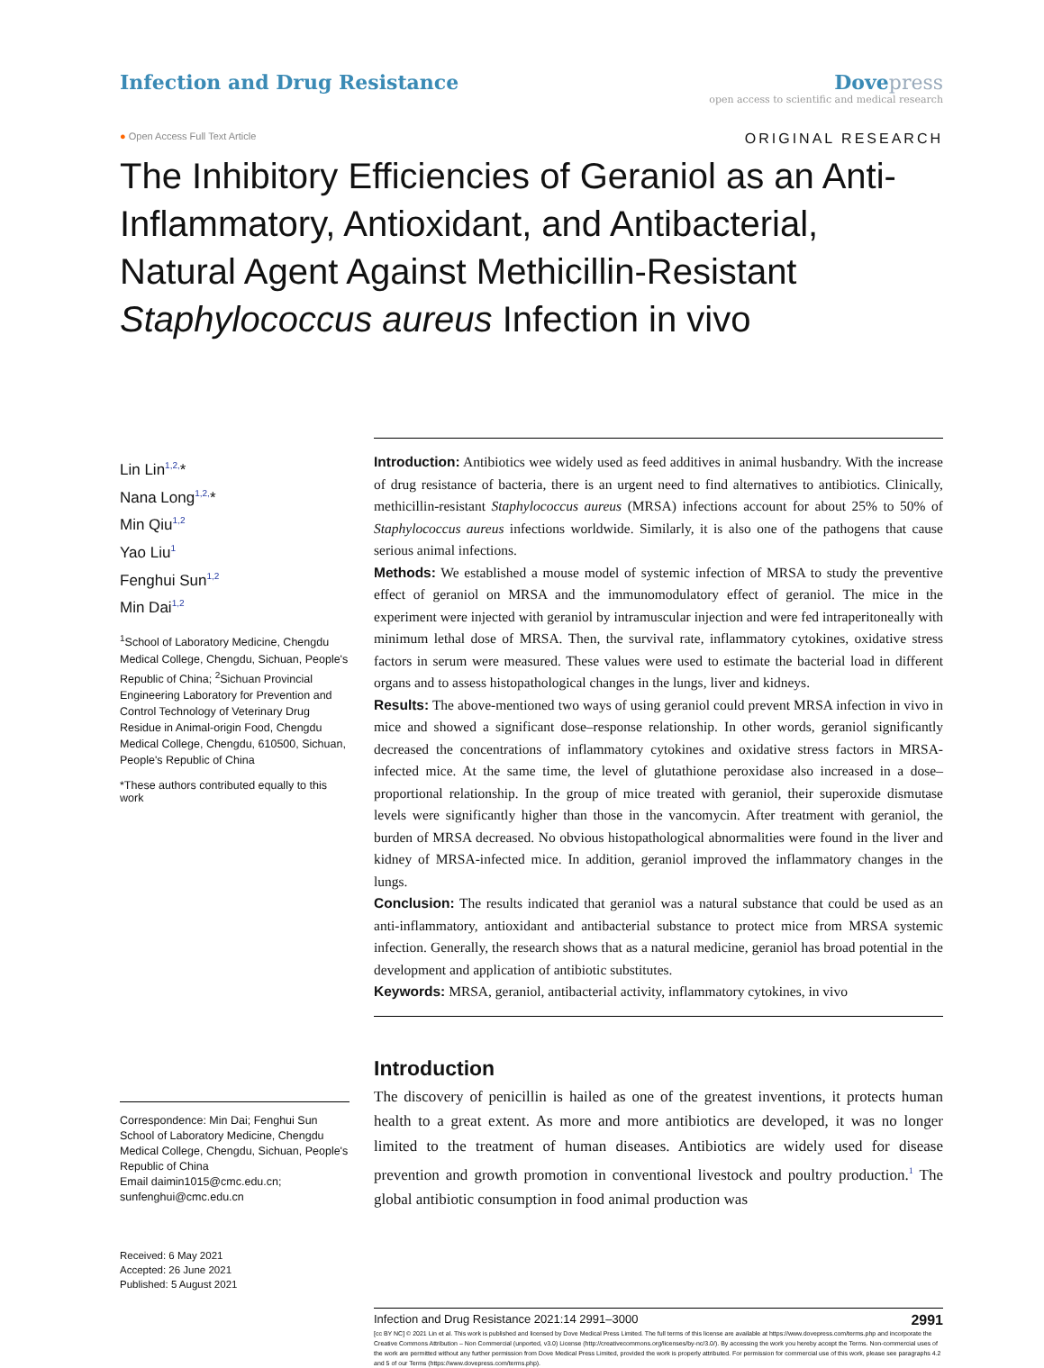Infection and Drug Resistance Dove press
open access to scientific and medical research
● Open Access Full Text Article
ORIGINAL RESEARCH
The Inhibitory Efficiencies of Geraniol as an Anti-Inflammatory, Antioxidant, and Antibacterial, Natural Agent Against Methicillin-Resistant Staphylococcus aureus Infection in vivo
Lin Lin<sup>1,2,</sup>*
Nana Long<sup>1,2,</sup>*
Min Qiu<sup>1,2</sup>
Yao Liu<sup>1</sup>
Fenghui Sun<sup>1,2</sup>
Min Dai<sup>1,2</sup>
<sup>1</sup> School of Laboratory Medicine, Chengdu Medical College, Chengdu, Sichuan, People's Republic of China; <sup>2</sup>Sichuan Provincial Engineering Laboratory for Prevention and Control Technology of Veterinary Drug Residue in Animal-origin Food, Chengdu Medical College, Chengdu, 610500, Sichuan, People's Republic of China
*These authors contributed equally to this work
Correspondence: Min Dai; Fenghui Sun
School of Laboratory Medicine, Chengdu Medical College, Chengdu, Sichuan, People's Republic of China
Email daimin1015@cmc.edu.cn; sunfenghui@cmc.edu.cn
Received: 6 May 2021
Accepted: 26 June 2021
Published: 5 August 2021
Introduction: Antibiotics wee widely used as feed additives in animal husbandry. With the increase of drug resistance of bacteria, there is an urgent need to find alternatives to antibiotics. Clinically, methicillin-resistant Staphylococcus aureus (MRSA) infections account for about 25% to 50% of Staphylococcus aureus infections worldwide. Similarly, it is also one of the pathogens that cause serious animal infections.
Methods: We established a mouse model of systemic infection of MRSA to study the preventive effect of geraniol on MRSA and the immunomodulatory effect of geraniol. The mice in the experiment were injected with geraniol by intramuscular injection and were fed intraperitoneally with minimum lethal dose of MRSA. Then, the survival rate, inflammatory cytokines, oxidative stress factors in serum were measured. These values were used to estimate the bacterial load in different organs and to assess histopathological changes in the lungs, liver and kidneys.
Results: The above-mentioned two ways of using geraniol could prevent MRSA infection in vivo in mice and showed a significant dose–response relationship. In other words, geraniol significantly decreased the concentrations of inflammatory cytokines and oxidative stress factors in MRSA-infected mice. At the same time, the level of glutathione peroxidase also increased in a dose–proportional relationship. In the group of mice treated with geraniol, their superoxide dismutase levels were significantly higher than those in the vancomycin. After treatment with geraniol, the burden of MRSA decreased. No obvious histopathological abnormalities were found in the liver and kidney of MRSA-infected mice. In addition, geraniol improved the inflammatory changes in the lungs.
Conclusion: The results indicated that geraniol was a natural substance that could be used as an anti-inflammatory, antioxidant and antibacterial substance to protect mice from MRSA systemic infection. Generally, the research shows that as a natural medicine, geraniol has broad potential in the development and application of antibiotic substitutes.
Keywords: MRSA, geraniol, antibacterial activity, inflammatory cytokines, in vivo
Introduction
The discovery of penicillin is hailed as one of the greatest inventions, it protects human health to a great extent. As more and more antibiotics are developed, it was no longer limited to the treatment of human diseases. Antibiotics are widely used for disease prevention and growth promotion in conventional livestock and poultry production.<sup>1</sup> The global antibiotic consumption in food animal production was
Infection and Drug Resistance 2021:14 2991–3000 2991
[cc BY NC] © 2021 Lin et al. This work is published and licensed by Dove Medical Press Limited. The full terms of this license are available at https://www.dovepress.com/terms.php and incorporate the Creative Commons Attribution – Non Commercial (unported, v3.0) License (http://creativecommons.org/licenses/by-nc/3.0/). By accessing the work you hereby accept the Terms. Non-commercial uses of the work are permitted without any further permission from Dove Medical Press Limited, provided the work is properly attributed. For permission for commercial use of this work, please see paragraphs 4.2 and 5 of our Terms (https://www.dovepress.com/terms.php).